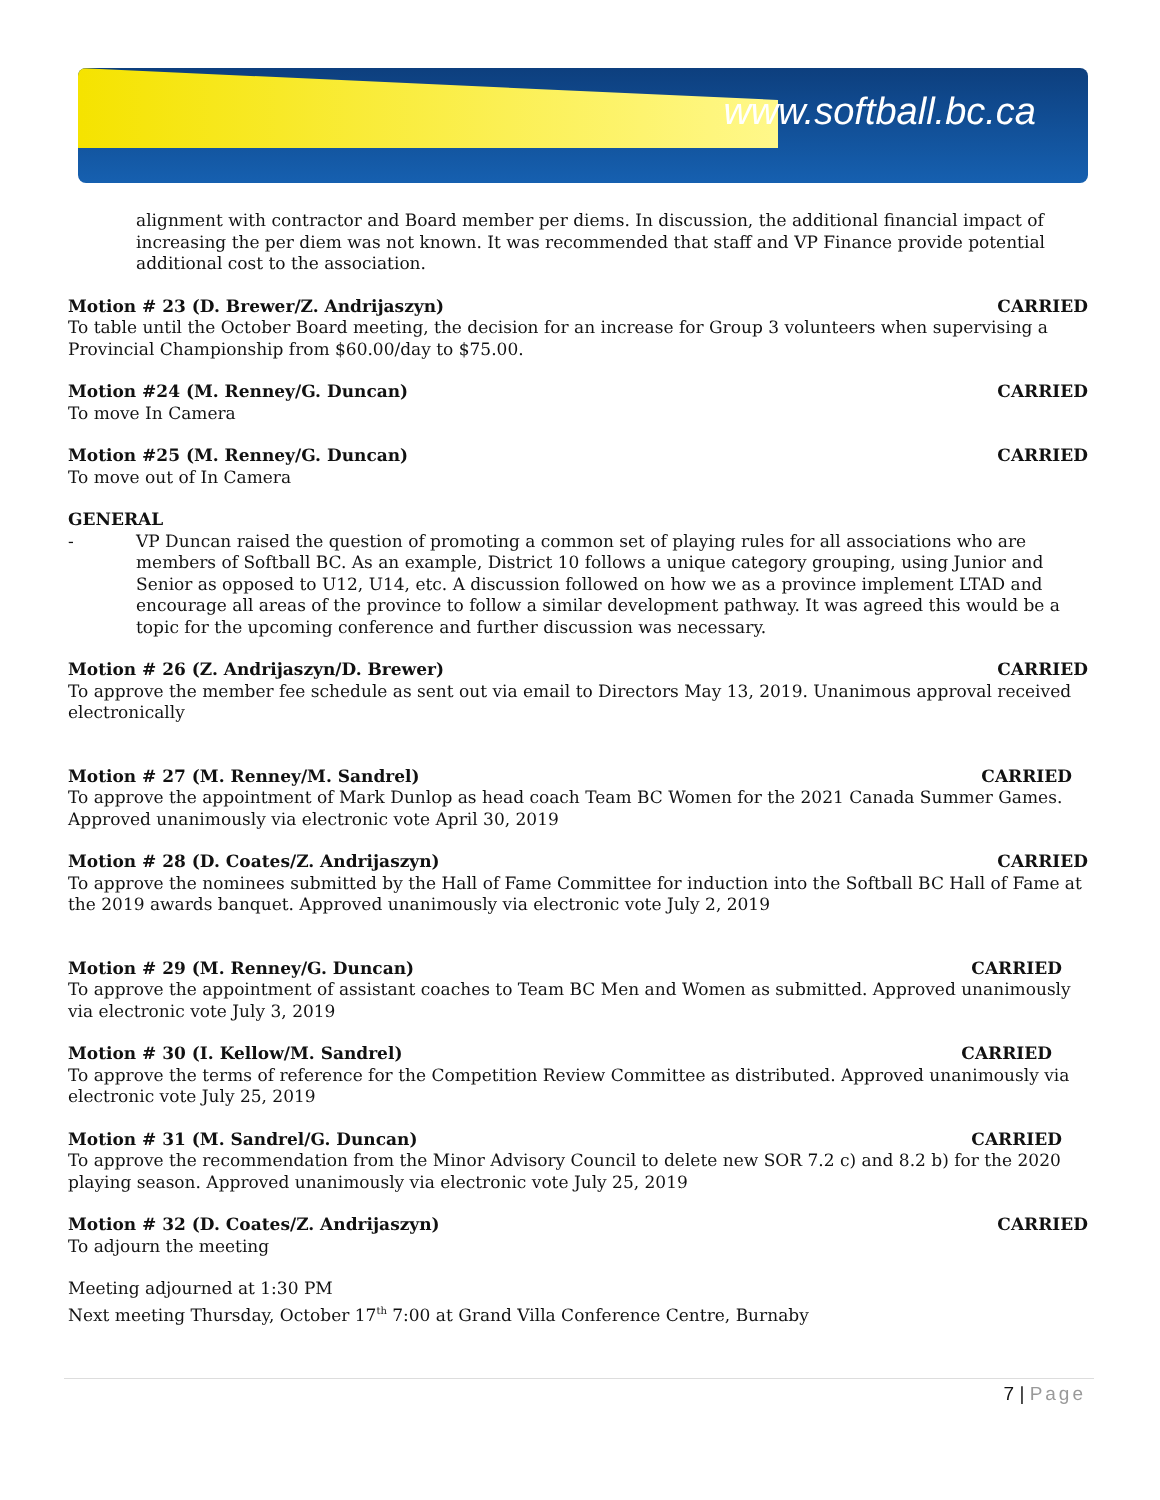www.softball.bc.ca
alignment with contractor and Board member per diems. In discussion, the additional financial impact of increasing the per diem was not known. It was recommended that staff and VP Finance provide potential additional cost to the association.
Motion # 23 (D. Brewer/Z. Andrijaszyn) CARRIED
To table until the October Board meeting, the decision for an increase for Group 3 volunteers when supervising a Provincial Championship from $60.00/day to $75.00.
Motion #24 (M. Renney/G. Duncan) CARRIED
To move In Camera
Motion #25 (M. Renney/G. Duncan) CARRIED
To move out of In Camera
GENERAL
- VP Duncan raised the question of promoting a common set of playing rules for all associations who are members of Softball BC. As an example, District 10 follows a unique category grouping, using Junior and Senior as opposed to U12, U14, etc. A discussion followed on how we as a province implement LTAD and encourage all areas of the province to follow a similar development pathway. It was agreed this would be a topic for the upcoming conference and further discussion was necessary.
Motion # 26 (Z. Andrijaszyn/D. Brewer) CARRIED
To approve the member fee schedule as sent out via email to Directors May 13, 2019. Unanimous approval received electronically
Motion # 27 (M. Renney/M. Sandrel) CARRIED
To approve the appointment of Mark Dunlop as head coach Team BC Women for the 2021 Canada Summer Games. Approved unanimously via electronic vote April 30, 2019
Motion # 28 (D. Coates/Z. Andrijaszyn) CARRIED
To approve the nominees submitted by the Hall of Fame Committee for induction into the Softball BC Hall of Fame at the 2019 awards banquet. Approved unanimously via electronic vote July 2, 2019
Motion # 29 (M. Renney/G. Duncan) CARRIED
To approve the appointment of assistant coaches to Team BC Men and Women as submitted. Approved unanimously via electronic vote July 3, 2019
Motion # 30 (I. Kellow/M. Sandrel) CARRIED
To approve the terms of reference for the Competition Review Committee as distributed. Approved unanimously via electronic vote July 25, 2019
Motion # 31 (M. Sandrel/G. Duncan) CARRIED
To approve the recommendation from the Minor Advisory Council to delete new SOR 7.2 c) and 8.2 b) for the 2020 playing season. Approved unanimously via electronic vote July 25, 2019
Motion # 32 (D. Coates/Z. Andrijaszyn) CARRIED
To adjourn the meeting
Meeting adjourned at 1:30 PM
Next meeting Thursday, October 17<sup>th</sup> 7:00 at Grand Villa Conference Centre, Burnaby
7 | Page